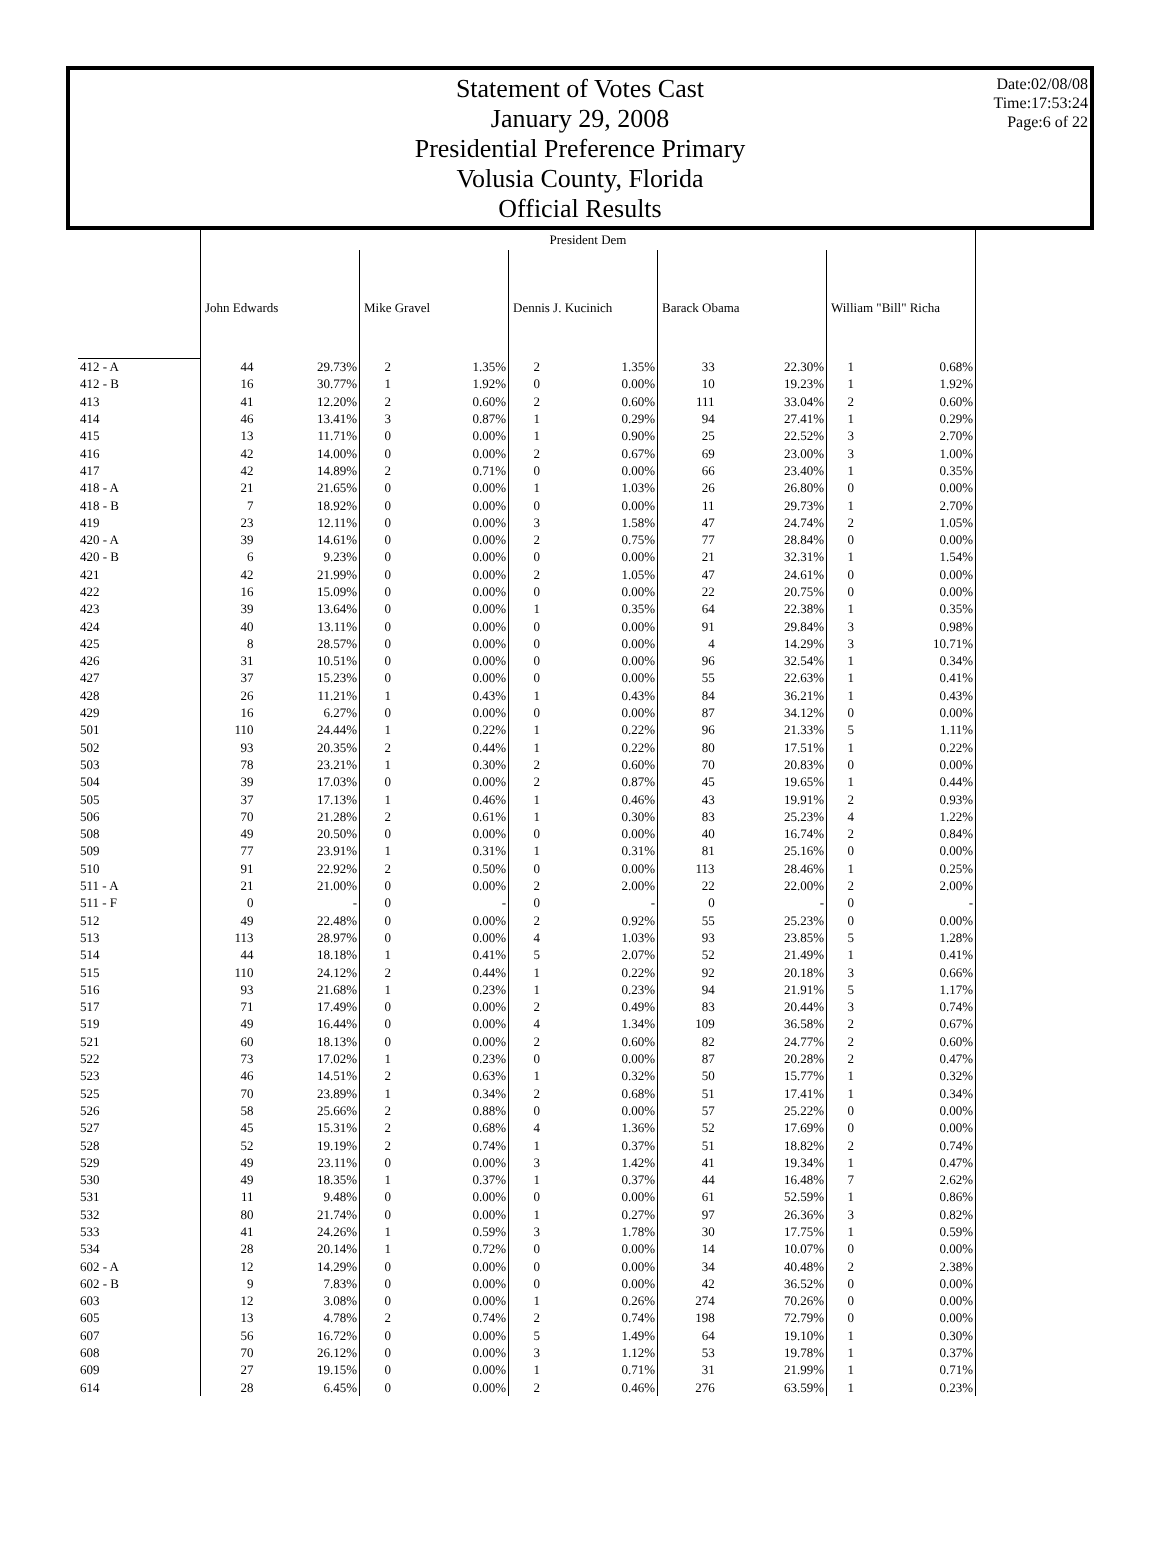Statement of Votes Cast
January 29, 2008
Presidential Preference Primary
Volusia County, Florida
Official Results
Date:02/08/08
Time:17:53:24
Page:6 of 22
| | President Dem | | | | | | | | | |
| | John Edwards | | Mike Gravel | | Dennis J. Kucinich | | Barack Obama | | William "Bill" Richa | |
| 412 - A | 44 | 29.73% | 2 | 1.35% | 2 | 1.35% | 33 | 22.30% | 1 | 0.68% |
| 412 - B | 16 | 30.77% | 1 | 1.92% | 0 | 0.00% | 10 | 19.23% | 1 | 1.92% |
| 413 | 41 | 12.20% | 2 | 0.60% | 2 | 0.60% | 111 | 33.04% | 2 | 0.60% |
| 414 | 46 | 13.41% | 3 | 0.87% | 1 | 0.29% | 94 | 27.41% | 1 | 0.29% |
| 415 | 13 | 11.71% | 0 | 0.00% | 1 | 0.90% | 25 | 22.52% | 3 | 2.70% |
| 416 | 42 | 14.00% | 0 | 0.00% | 2 | 0.67% | 69 | 23.00% | 3 | 1.00% |
| 417 | 42 | 14.89% | 2 | 0.71% | 0 | 0.00% | 66 | 23.40% | 1 | 0.35% |
| 418 - A | 21 | 21.65% | 0 | 0.00% | 1 | 1.03% | 26 | 26.80% | 0 | 0.00% |
| 418 - B | 7 | 18.92% | 0 | 0.00% | 0 | 0.00% | 11 | 29.73% | 1 | 2.70% |
| 419 | 23 | 12.11% | 0 | 0.00% | 3 | 1.58% | 47 | 24.74% | 2 | 1.05% |
| 420 - A | 39 | 14.61% | 0 | 0.00% | 2 | 0.75% | 77 | 28.84% | 0 | 0.00% |
| 420 - B | 6 | 9.23% | 0 | 0.00% | 0 | 0.00% | 21 | 32.31% | 1 | 1.54% |
| 421 | 42 | 21.99% | 0 | 0.00% | 2 | 1.05% | 47 | 24.61% | 0 | 0.00% |
| 422 | 16 | 15.09% | 0 | 0.00% | 0 | 0.00% | 22 | 20.75% | 0 | 0.00% |
| 423 | 39 | 13.64% | 0 | 0.00% | 1 | 0.35% | 64 | 22.38% | 1 | 0.35% |
| 424 | 40 | 13.11% | 0 | 0.00% | 0 | 0.00% | 91 | 29.84% | 3 | 0.98% |
| 425 | 8 | 28.57% | 0 | 0.00% | 0 | 0.00% | 4 | 14.29% | 3 | 10.71% |
| 426 | 31 | 10.51% | 0 | 0.00% | 0 | 0.00% | 96 | 32.54% | 1 | 0.34% |
| 427 | 37 | 15.23% | 0 | 0.00% | 0 | 0.00% | 55 | 22.63% | 1 | 0.41% |
| 428 | 26 | 11.21% | 1 | 0.43% | 1 | 0.43% | 84 | 36.21% | 1 | 0.43% |
| 429 | 16 | 6.27% | 0 | 0.00% | 0 | 0.00% | 87 | 34.12% | 0 | 0.00% |
| 501 | 110 | 24.44% | 1 | 0.22% | 1 | 0.22% | 96 | 21.33% | 5 | 1.11% |
| 502 | 93 | 20.35% | 2 | 0.44% | 1 | 0.22% | 80 | 17.51% | 1 | 0.22% |
| 503 | 78 | 23.21% | 1 | 0.30% | 2 | 0.60% | 70 | 20.83% | 0 | 0.00% |
| 504 | 39 | 17.03% | 0 | 0.00% | 2 | 0.87% | 45 | 19.65% | 1 | 0.44% |
| 505 | 37 | 17.13% | 1 | 0.46% | 1 | 0.46% | 43 | 19.91% | 2 | 0.93% |
| 506 | 70 | 21.28% | 2 | 0.61% | 1 | 0.30% | 83 | 25.23% | 4 | 1.22% |
| 508 | 49 | 20.50% | 0 | 0.00% | 0 | 0.00% | 40 | 16.74% | 2 | 0.84% |
| 509 | 77 | 23.91% | 1 | 0.31% | 1 | 0.31% | 81 | 25.16% | 0 | 0.00% |
| 510 | 91 | 22.92% | 2 | 0.50% | 0 | 0.00% | 113 | 28.46% | 1 | 0.25% |
| 511 - A | 21 | 21.00% | 0 | 0.00% | 2 | 2.00% | 22 | 22.00% | 2 | 2.00% |
| 511 - F | 0 | - | 0 | - | 0 | - | 0 | - | 0 | - |
| 512 | 49 | 22.48% | 0 | 0.00% | 2 | 0.92% | 55 | 25.23% | 0 | 0.00% |
| 513 | 113 | 28.97% | 0 | 0.00% | 4 | 1.03% | 93 | 23.85% | 5 | 1.28% |
| 514 | 44 | 18.18% | 1 | 0.41% | 5 | 2.07% | 52 | 21.49% | 1 | 0.41% |
| 515 | 110 | 24.12% | 2 | 0.44% | 1 | 0.22% | 92 | 20.18% | 3 | 0.66% |
| 516 | 93 | 21.68% | 1 | 0.23% | 1 | 0.23% | 94 | 21.91% | 5 | 1.17% |
| 517 | 71 | 17.49% | 0 | 0.00% | 2 | 0.49% | 83 | 20.44% | 3 | 0.74% |
| 519 | 49 | 16.44% | 0 | 0.00% | 4 | 1.34% | 109 | 36.58% | 2 | 0.67% |
| 521 | 60 | 18.13% | 0 | 0.00% | 2 | 0.60% | 82 | 24.77% | 2 | 0.60% |
| 522 | 73 | 17.02% | 1 | 0.23% | 0 | 0.00% | 87 | 20.28% | 2 | 0.47% |
| 523 | 46 | 14.51% | 2 | 0.63% | 1 | 0.32% | 50 | 15.77% | 1 | 0.32% |
| 525 | 70 | 23.89% | 1 | 0.34% | 2 | 0.68% | 51 | 17.41% | 1 | 0.34% |
| 526 | 58 | 25.66% | 2 | 0.88% | 0 | 0.00% | 57 | 25.22% | 0 | 0.00% |
| 527 | 45 | 15.31% | 2 | 0.68% | 4 | 1.36% | 52 | 17.69% | 0 | 0.00% |
| 528 | 52 | 19.19% | 2 | 0.74% | 1 | 0.37% | 51 | 18.82% | 2 | 0.74% |
| 529 | 49 | 23.11% | 0 | 0.00% | 3 | 1.42% | 41 | 19.34% | 1 | 0.47% |
| 530 | 49 | 18.35% | 1 | 0.37% | 1 | 0.37% | 44 | 16.48% | 7 | 2.62% |
| 531 | 11 | 9.48% | 0 | 0.00% | 0 | 0.00% | 61 | 52.59% | 1 | 0.86% |
| 532 | 80 | 21.74% | 0 | 0.00% | 1 | 0.27% | 97 | 26.36% | 3 | 0.82% |
| 533 | 41 | 24.26% | 1 | 0.59% | 3 | 1.78% | 30 | 17.75% | 1 | 0.59% |
| 534 | 28 | 20.14% | 1 | 0.72% | 0 | 0.00% | 14 | 10.07% | 0 | 0.00% |
| 602 - A | 12 | 14.29% | 0 | 0.00% | 0 | 0.00% | 34 | 40.48% | 2 | 2.38% |
| 602 - B | 9 | 7.83% | 0 | 0.00% | 0 | 0.00% | 42 | 36.52% | 0 | 0.00% |
| 603 | 12 | 3.08% | 0 | 0.00% | 1 | 0.26% | 274 | 70.26% | 0 | 0.00% |
| 605 | 13 | 4.78% | 2 | 0.74% | 2 | 0.74% | 198 | 72.79% | 0 | 0.00% |
| 607 | 56 | 16.72% | 0 | 0.00% | 5 | 1.49% | 64 | 19.10% | 1 | 0.30% |
| 608 | 70 | 26.12% | 0 | 0.00% | 3 | 1.12% | 53 | 19.78% | 1 | 0.37% |
| 609 | 27 | 19.15% | 0 | 0.00% | 1 | 0.71% | 31 | 21.99% | 1 | 0.71% |
| 614 | 28 | 6.45% | 0 | 0.00% | 2 | 0.46% | 276 | 63.59% | 1 | 0.23% |